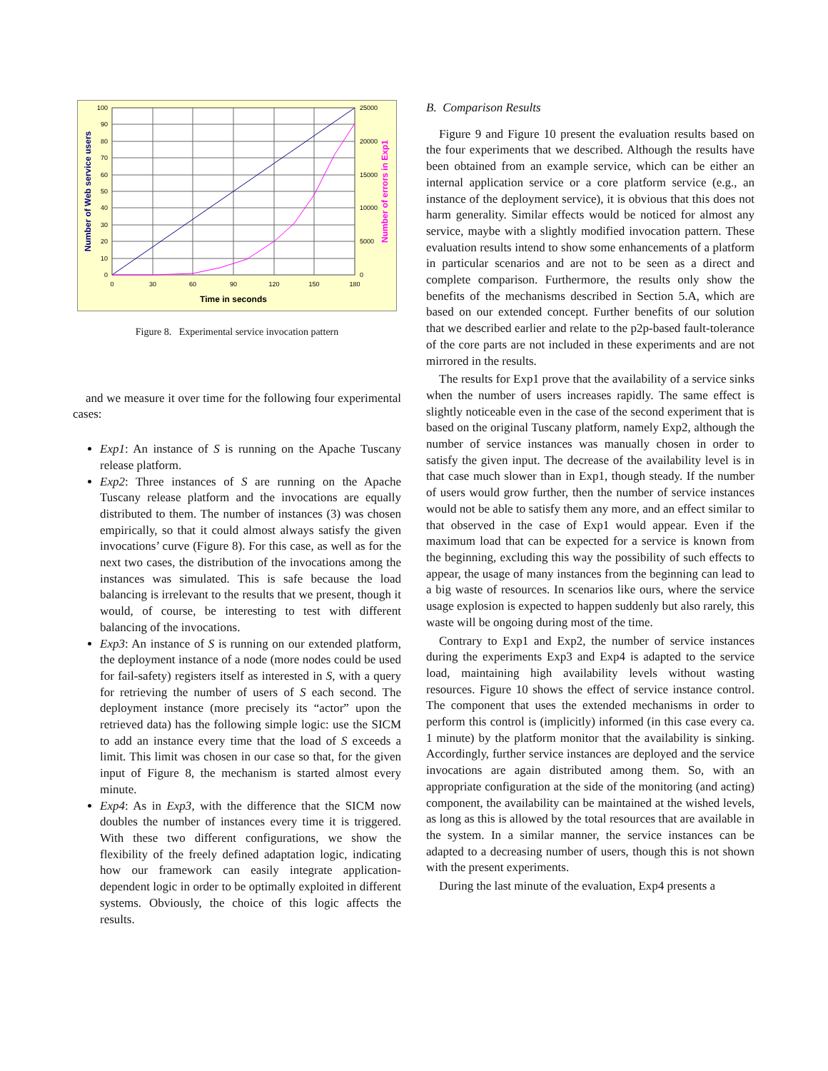100
90
80
70
60
50
40
30
20
10
0
25000
20000
15000
10000
5000
0
0
30
60
90
120
150
180
Time in seconds
Number of Web service users
Number of errors in Exp1
Figure 8. Experimental service invocation pattern
and we measure it over time for the following four experimental cases:
Exp1: An instance of S is running on the Apache Tuscany release platform.
Exp2: Three instances of S are running on the Apache Tuscany release platform and the invocations are equally distributed to them. The number of instances (3) was chosen empirically, so that it could almost always satisfy the given invocations’ curve (Figure 8). For this case, as well as for the next two cases, the distribution of the invocations among the instances was simulated. This is safe because the load balancing is irrelevant to the results that we present, though it would, of course, be interesting to test with different balancing of the invocations.
Exp3: An instance of S is running on our extended platform, the deployment instance of a node (more nodes could be used for fail-safety) registers itself as interested in S, with a query for retrieving the number of users of S each second. The deployment instance (more precisely its “actor” upon the retrieved data) has the following simple logic: use the SICM to add an instance every time that the load of S exceeds a limit. This limit was chosen in our case so that, for the given input of Figure 8, the mechanism is started almost every minute.
Exp4: As in Exp3, with the difference that the SICM now doubles the number of instances every time it is triggered. With these two different configurations, we show the flexibility of the freely defined adaptation logic, indicating how our framework can easily integrate application-dependent logic in order to be optimally exploited in different systems. Obviously, the choice of this logic affects the results.
B. Comparison Results
Figure 9 and Figure 10 present the evaluation results based on the four experiments that we described. Although the results have been obtained from an example service, which can be either an internal application service or a core platform service (e.g., an instance of the deployment service), it is obvious that this does not harm generality. Similar effects would be noticed for almost any service, maybe with a slightly modified invocation pattern. These evaluation results intend to show some enhancements of a platform in particular scenarios and are not to be seen as a direct and complete comparison. Furthermore, the results only show the benefits of the mechanisms described in Section 5.A, which are based on our extended concept. Further benefits of our solution that we described earlier and relate to the p2p-based fault-tolerance of the core parts are not included in these experiments and are not mirrored in the results.
The results for Exp1 prove that the availability of a service sinks when the number of users increases rapidly. The same effect is slightly noticeable even in the case of the second experiment that is based on the original Tuscany platform, namely Exp2, although the number of service instances was manually chosen in order to satisfy the given input. The decrease of the availability level is in that case much slower than in Exp1, though steady. If the number of users would grow further, then the number of service instances would not be able to satisfy them any more, and an effect similar to that observed in the case of Exp1 would appear. Even if the maximum load that can be expected for a service is known from the beginning, excluding this way the possibility of such effects to appear, the usage of many instances from the beginning can lead to a big waste of resources. In scenarios like ours, where the service usage explosion is expected to happen suddenly but also rarely, this waste will be ongoing during most of the time.
Contrary to Exp1 and Exp2, the number of service instances during the experiments Exp3 and Exp4 is adapted to the service load, maintaining high availability levels without wasting resources. Figure 10 shows the effect of service instance control. The component that uses the extended mechanisms in order to perform this control is (implicitly) informed (in this case every ca. 1 minute) by the platform monitor that the availability is sinking. Accordingly, further service instances are deployed and the service invocations are again distributed among them. So, with an appropriate configuration at the side of the monitoring (and acting) component, the availability can be maintained at the wished levels, as long as this is allowed by the total resources that are available in the system. In a similar manner, the service instances can be adapted to a decreasing number of users, though this is not shown with the present experiments.
During the last minute of the evaluation, Exp4 presents a